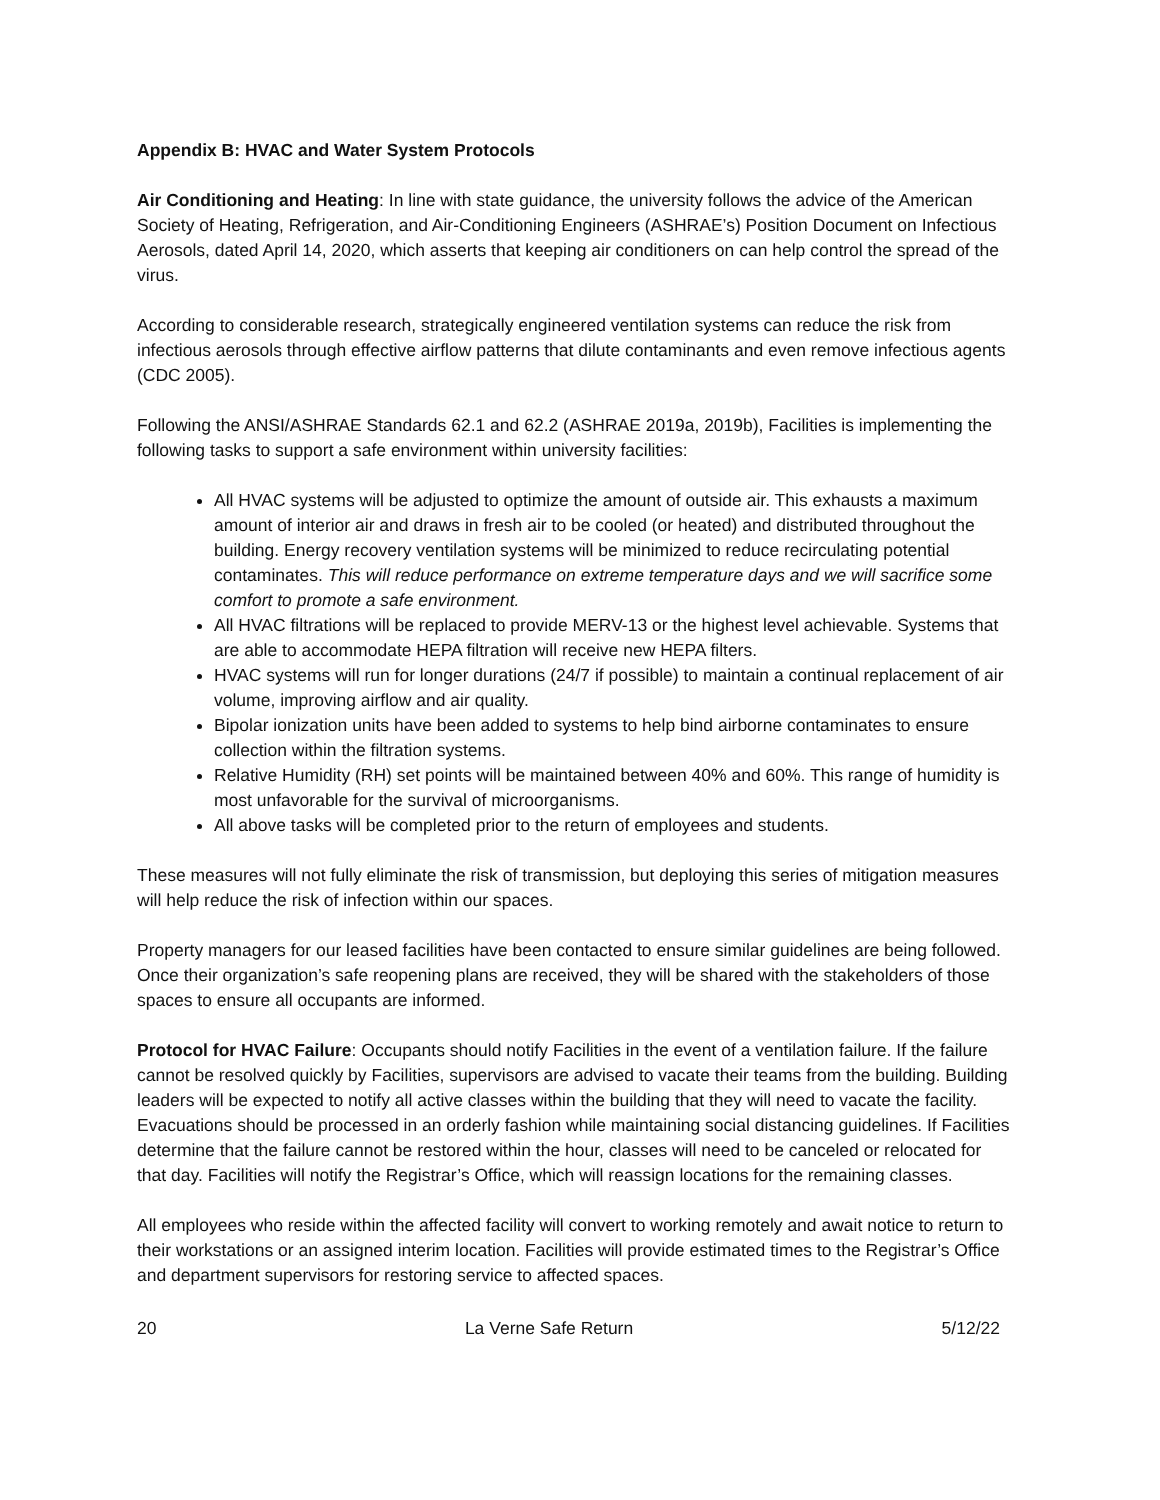Appendix B: HVAC and Water System Protocols
Air Conditioning and Heating: In line with state guidance, the university follows the advice of the American Society of Heating, Refrigeration, and Air-Conditioning Engineers (ASHRAE’s) Position Document on Infectious Aerosols, dated April 14, 2020, which asserts that keeping air conditioners on can help control the spread of the virus.
According to considerable research, strategically engineered ventilation systems can reduce the risk from infectious aerosols through effective airflow patterns that dilute contaminants and even remove infectious agents (CDC 2005).
Following the ANSI/ASHRAE Standards 62.1 and 62.2 (ASHRAE 2019a, 2019b), Facilities is implementing the following tasks to support a safe environment within university facilities:
All HVAC systems will be adjusted to optimize the amount of outside air. This exhausts a maximum amount of interior air and draws in fresh air to be cooled (or heated) and distributed throughout the building. Energy recovery ventilation systems will be minimized to reduce recirculating potential contaminates. This will reduce performance on extreme temperature days and we will sacrifice some comfort to promote a safe environment.
All HVAC filtrations will be replaced to provide MERV-13 or the highest level achievable. Systems that are able to accommodate HEPA filtration will receive new HEPA filters.
HVAC systems will run for longer durations (24/7 if possible) to maintain a continual replacement of air volume, improving airflow and air quality.
Bipolar ionization units have been added to systems to help bind airborne contaminates to ensure collection within the filtration systems.
Relative Humidity (RH) set points will be maintained between 40% and 60%. This range of humidity is most unfavorable for the survival of microorganisms.
All above tasks will be completed prior to the return of employees and students.
These measures will not fully eliminate the risk of transmission, but deploying this series of mitigation measures will help reduce the risk of infection within our spaces.
Property managers for our leased facilities have been contacted to ensure similar guidelines are being followed. Once their organization’s safe reopening plans are received, they will be shared with the stakeholders of those spaces to ensure all occupants are informed.
Protocol for HVAC Failure: Occupants should notify Facilities in the event of a ventilation failure. If the failure cannot be resolved quickly by Facilities, supervisors are advised to vacate their teams from the building. Building leaders will be expected to notify all active classes within the building that they will need to vacate the facility. Evacuations should be processed in an orderly fashion while maintaining social distancing guidelines. If Facilities determine that the failure cannot be restored within the hour, classes will need to be canceled or relocated for that day. Facilities will notify the Registrar’s Office, which will reassign locations for the remaining classes.
All employees who reside within the affected facility will convert to working remotely and await notice to return to their workstations or an assigned interim location. Facilities will provide estimated times to the Registrar’s Office and department supervisors for restoring service to affected spaces.
20 La Verne Safe Return 5/12/22